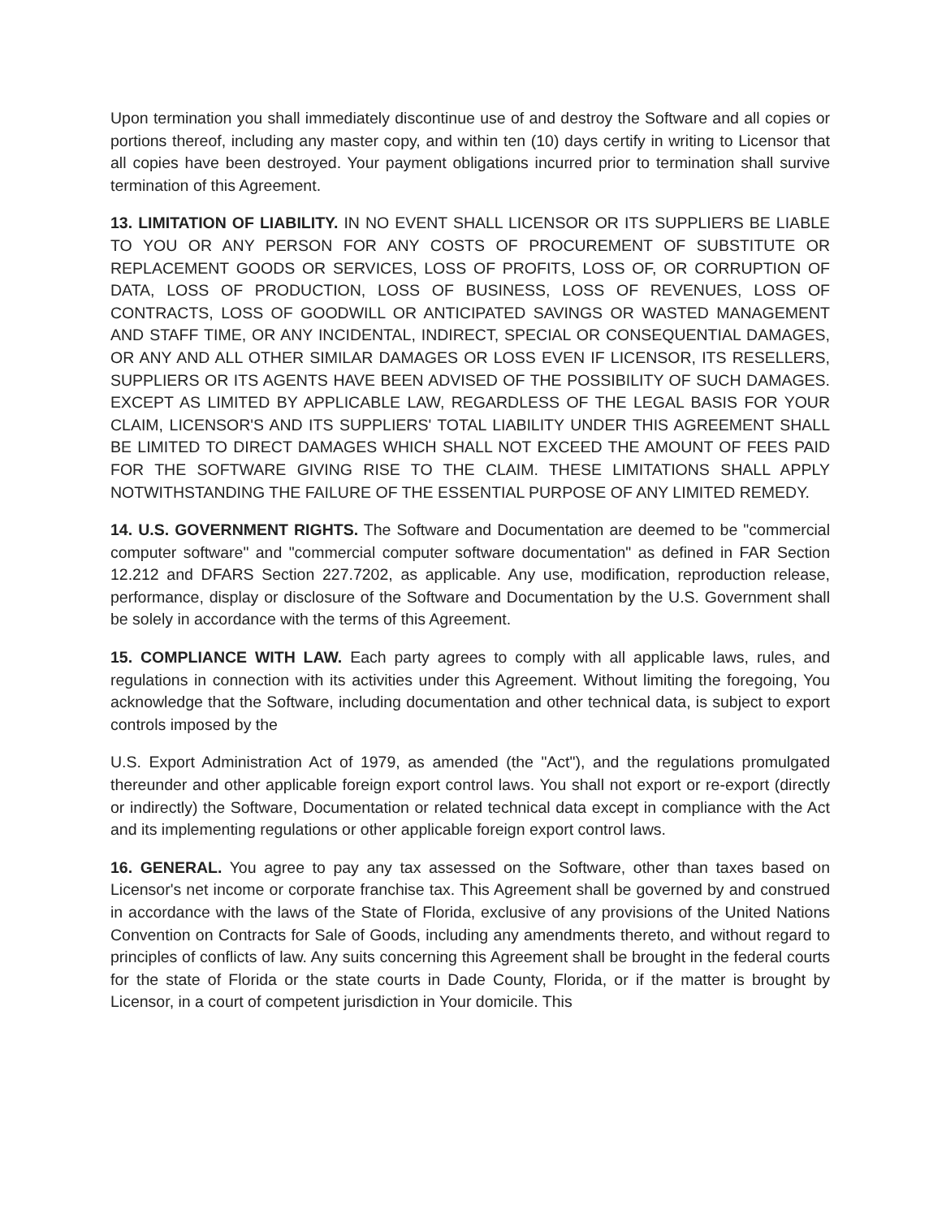Upon termination you shall immediately discontinue use of and destroy the Software and all copies or portions thereof, including any master copy, and within ten (10) days certify in writing to Licensor that all copies have been destroyed. Your payment obligations incurred prior to termination shall survive termination of this Agreement.
13. LIMITATION OF LIABILITY. IN NO EVENT SHALL LICENSOR OR ITS SUPPLIERS BE LIABLE TO YOU OR ANY PERSON FOR ANY COSTS OF PROCUREMENT OF SUBSTITUTE OR REPLACEMENT GOODS OR SERVICES, LOSS OF PROFITS, LOSS OF, OR CORRUPTION OF DATA, LOSS OF PRODUCTION, LOSS OF BUSINESS, LOSS OF REVENUES, LOSS OF CONTRACTS, LOSS OF GOODWILL OR ANTICIPATED SAVINGS OR WASTED MANAGEMENT AND STAFF TIME, OR ANY INCIDENTAL, INDIRECT, SPECIAL OR CONSEQUENTIAL DAMAGES, OR ANY AND ALL OTHER SIMILAR DAMAGES OR LOSS EVEN IF LICENSOR, ITS RESELLERS, SUPPLIERS OR ITS AGENTS HAVE BEEN ADVISED OF THE POSSIBILITY OF SUCH DAMAGES. EXCEPT AS LIMITED BY APPLICABLE LAW, REGARDLESS OF THE LEGAL BASIS FOR YOUR CLAIM, LICENSOR'S AND ITS SUPPLIERS' TOTAL LIABILITY UNDER THIS AGREEMENT SHALL BE LIMITED TO DIRECT DAMAGES WHICH SHALL NOT EXCEED THE AMOUNT OF FEES PAID FOR THE SOFTWARE GIVING RISE TO THE CLAIM. THESE LIMITATIONS SHALL APPLY NOTWITHSTANDING THE FAILURE OF THE ESSENTIAL PURPOSE OF ANY LIMITED REMEDY.
14. U.S. GOVERNMENT RIGHTS. The Software and Documentation are deemed to be "commercial computer software" and "commercial computer software documentation" as defined in FAR Section 12.212 and DFARS Section 227.7202, as applicable. Any use, modification, reproduction release, performance, display or disclosure of the Software and Documentation by the U.S. Government shall be solely in accordance with the terms of this Agreement.
15. COMPLIANCE WITH LAW. Each party agrees to comply with all applicable laws, rules, and regulations in connection with its activities under this Agreement. Without limiting the foregoing, You acknowledge that the Software, including documentation and other technical data, is subject to export controls imposed by the
U.S. Export Administration Act of 1979, as amended (the "Act"), and the regulations promulgated thereunder and other applicable foreign export control laws. You shall not export or re-export (directly or indirectly) the Software, Documentation or related technical data except in compliance with the Act and its implementing regulations or other applicable foreign export control laws.
16. GENERAL. You agree to pay any tax assessed on the Software, other than taxes based on Licensor's net income or corporate franchise tax. This Agreement shall be governed by and construed in accordance with the laws of the State of Florida, exclusive of any provisions of the United Nations Convention on Contracts for Sale of Goods, including any amendments thereto, and without regard to principles of conflicts of law. Any suits concerning this Agreement shall be brought in the federal courts for the state of Florida or the state courts in Dade County, Florida, or if the matter is brought by Licensor, in a court of competent jurisdiction in Your domicile. This